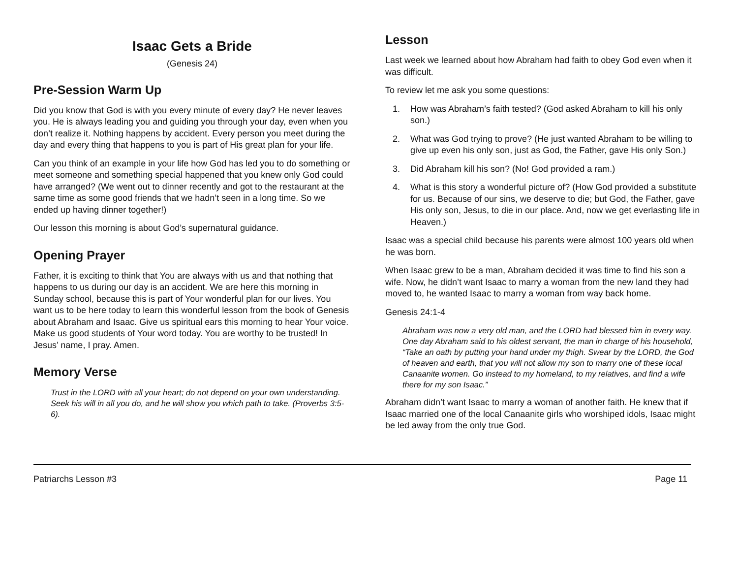Isaac Gets a Bride
(Genesis 24)
Pre-Session Warm Up
Did you know that God is with you every minute of every day? He never leaves you. He is always leading you and guiding you through your day, even when you don’t realize it. Nothing happens by accident. Every person you meet during the day and every thing that happens to you is part of His great plan for your life.
Can you think of an example in your life how God has led you to do something or meet someone and something special happened that you knew only God could have arranged? (We went out to dinner recently and got to the restaurant at the same time as some good friends that we hadn’t seen in a long time. So we ended up having dinner together!)
Our lesson this morning is about God’s supernatural guidance.
Opening Prayer
Father, it is exciting to think that You are always with us and that nothing that happens to us during our day is an accident. We are here this morning in Sunday school, because this is part of Your wonderful plan for our lives. You want us to be here today to learn this wonderful lesson from the book of Genesis about Abraham and Isaac. Give us spiritual ears this morning to hear Your voice. Make us good students of Your word today. You are worthy to be trusted! In Jesus’ name, I pray. Amen.
Memory Verse
Trust in the LORD with all your heart; do not depend on your own understanding. Seek his will in all you do, and he will show you which path to take. (Proverbs 3:5-6).
Lesson
Last week we learned about how Abraham had faith to obey God even when it was difficult.
To review let me ask you some questions:
1. How was Abraham’s faith tested? (God asked Abraham to kill his only son.)
2. What was God trying to prove? (He just wanted Abraham to be willing to give up even his only son, just as God, the Father, gave His only Son.)
3. Did Abraham kill his son? (No! God provided a ram.)
4. What is this story a wonderful picture of? (How God provided a substitute for us. Because of our sins, we deserve to die; but God, the Father, gave His only son, Jesus, to die in our place. And, now we get everlasting life in Heaven.)
Isaac was a special child because his parents were almost 100 years old when he was born.
When Isaac grew to be a man, Abraham decided it was time to find his son a wife. Now, he didn’t want Isaac to marry a woman from the new land they had moved to, he wanted Isaac to marry a woman from way back home.
Genesis 24:1-4
Abraham was now a very old man, and the LORD had blessed him in every way. One day Abraham said to his oldest servant, the man in charge of his household, “Take an oath by putting your hand under my thigh. Swear by the LORD, the God of heaven and earth, that you will not allow my son to marry one of these local Canaanite women. Go instead to my homeland, to my relatives, and find a wife there for my son Isaac.”
Abraham didn’t want Isaac to marry a woman of another faith. He knew that if Isaac married one of the local Canaanite girls who worshiped idols, Isaac might be led away from the only true God.
Patriarchs Lesson #3 Page 11